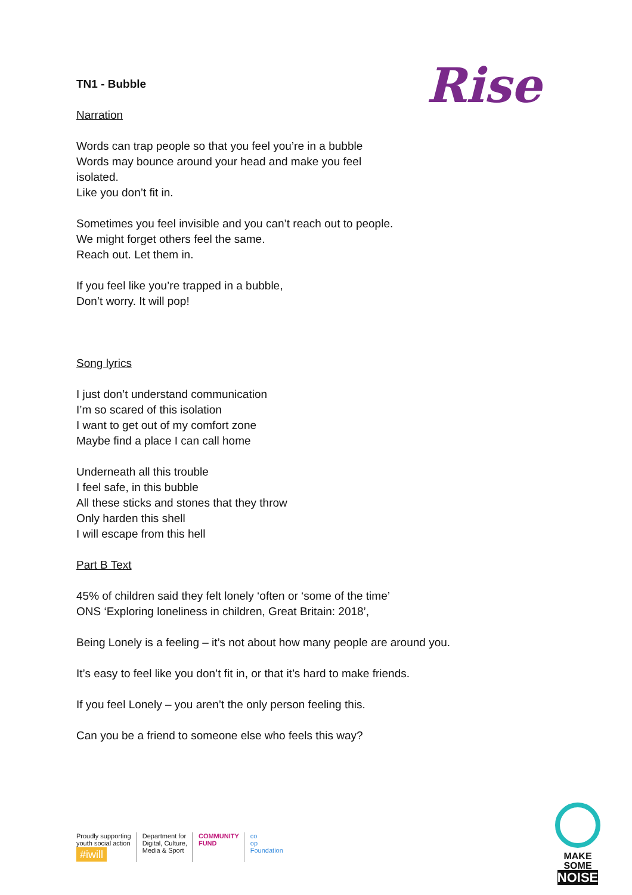Rise
TN1 - Bubble
Narration
Words can trap people so that you feel you’re in a bubble
Words may bounce around your head and make you feel
isolated.
Like you don’t fit in.
Sometimes you feel invisible and you can’t reach out to people.
We might forget others feel the same.
Reach out. Let them in.
If you feel like you’re trapped in a bubble,
Don’t worry. It will pop!
Song lyrics
I just don’t understand communication
I’m so scared of this isolation
I want to get out of my comfort zone
Maybe find a place I can call home
Underneath all this trouble
I feel safe, in this bubble
All these sticks and stones that they throw
Only harden this shell
I will escape from this hell
Part B Text
45% of children said they felt lonely ‘often or ‘some of the time’
ONS ‘Exploring loneliness in children, Great Britain: 2018’,
Being Lonely is a feeling – it’s not about how many people are around you.
It’s easy to feel like you don’t fit in, or that it’s hard to make friends.
If you feel Lonely – you aren’t the only person feeling this.
Can you be a friend to someone else who feels this way?
Proudly supporting
youth social action
#iwill
Department for
Digital, Culture,
Media & Sport
COMMUNITY
FUND
co
op
Foundation
MAKE SOME
NOISE